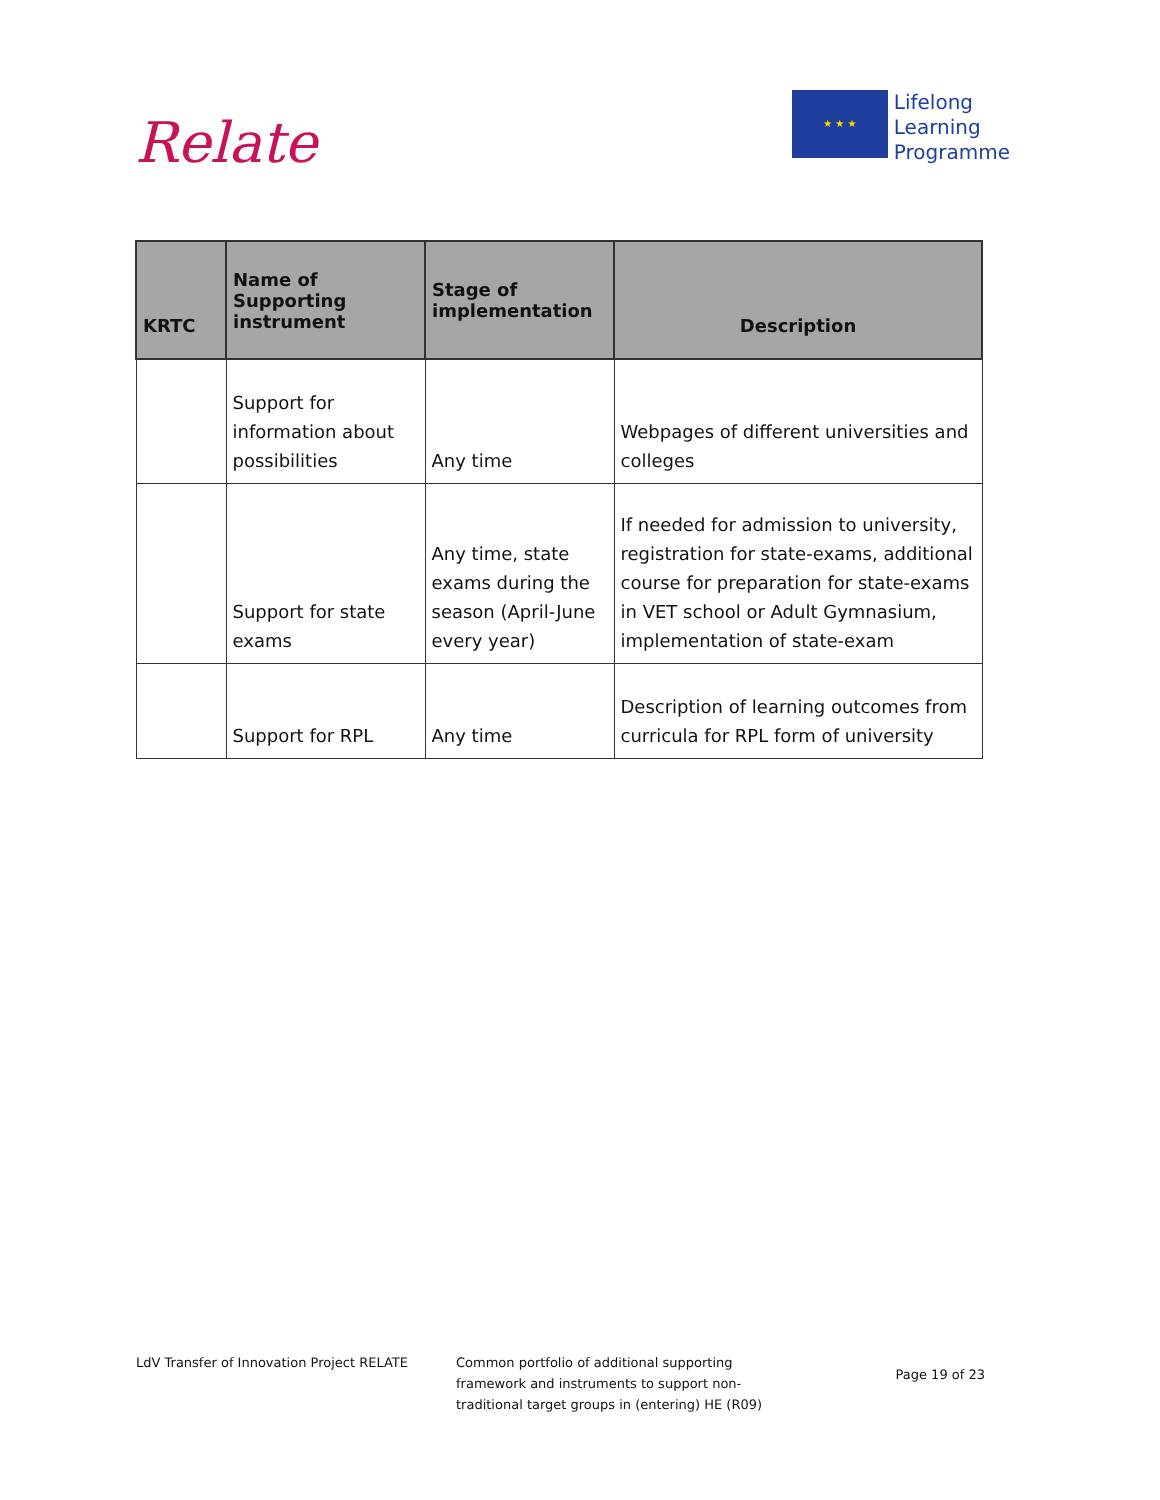Relate
★ ★ ★
Lifelong
Learning
Programme
| KRTC | Name of Supporting instrument | Stage of implementation | Description |
| --- | --- | --- | --- |
| | Support for information about possibilities | Any time | Webpages of different universities and colleges |
| | Support for state exams | Any time, state exams during the season (April-June every year) | If needed for admission to university, registration for state-exams, additional course for preparation for state-exams in VET school or Adult Gymnasium, implementation of state-exam |
| | Support for RPL | Any time | Description of learning outcomes from curricula for RPL form of university |
LdV Transfer of Innovation Project RELATE Common portfolio of additional supporting framework and instruments to support non-traditional target groups in (entering) HE (R09)
Page 19 of 23